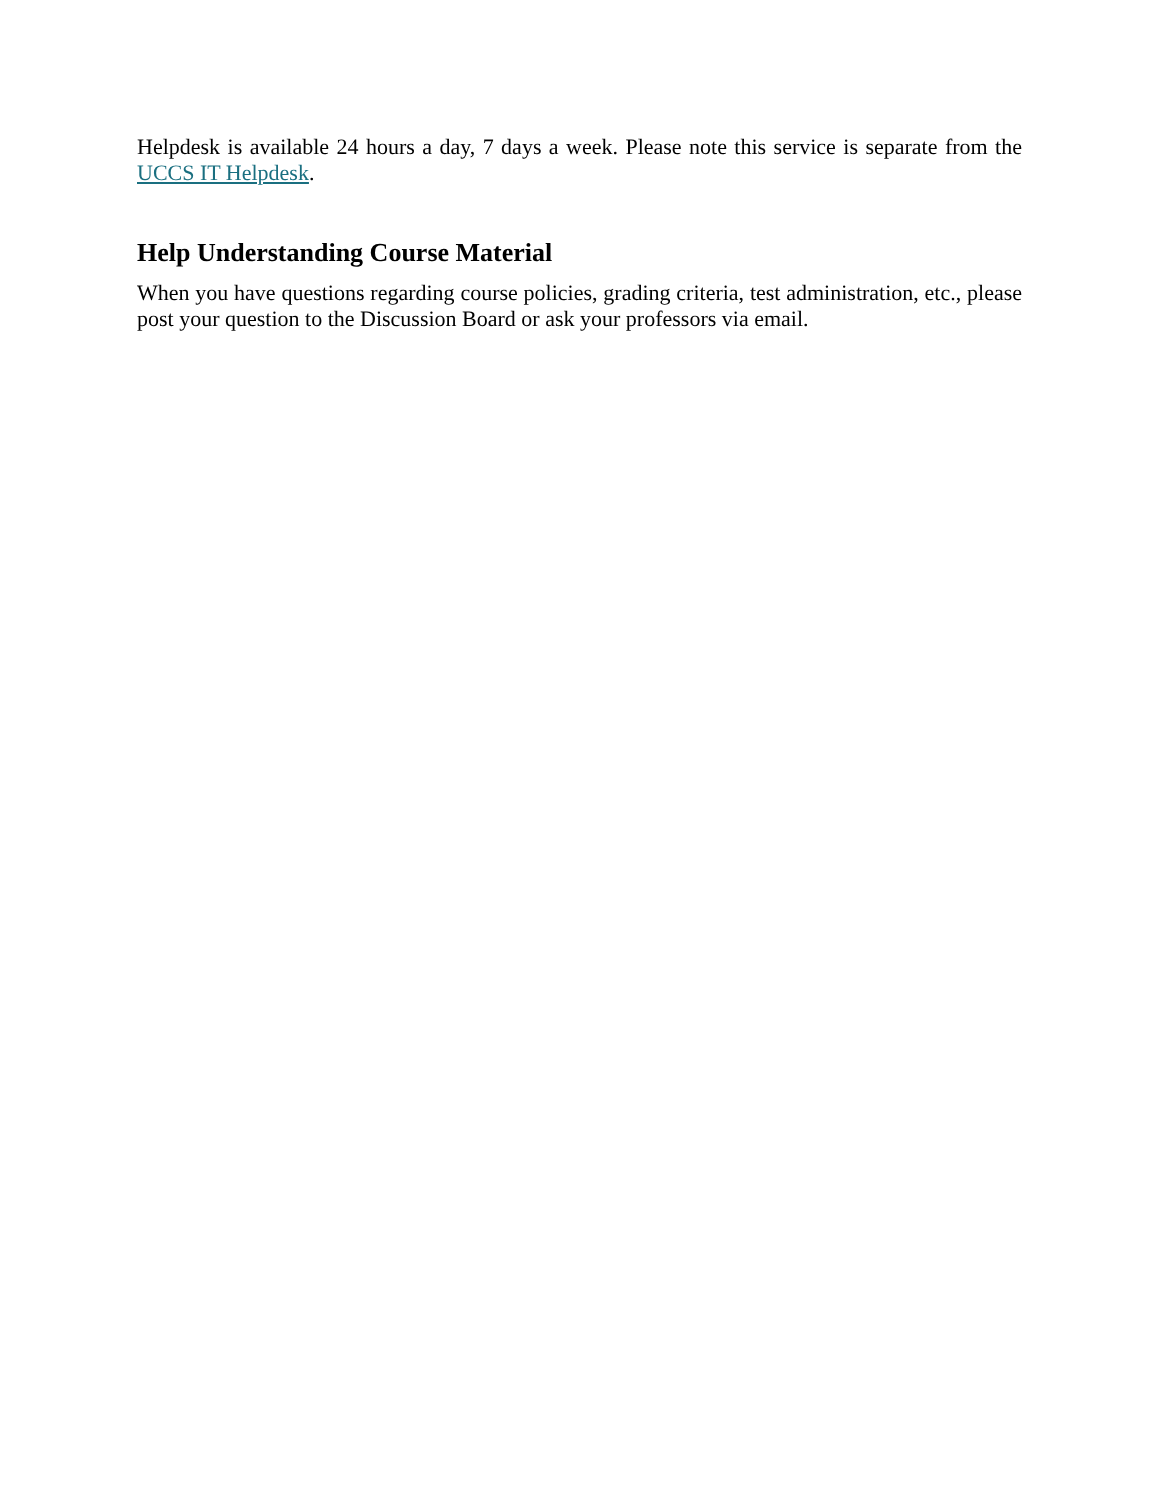Helpdesk is available 24 hours a day, 7 days a week. Please note this service is separate from the UCCS IT Helpdesk.
Help Understanding Course Material
When you have questions regarding course policies, grading criteria, test administration, etc., please post your question to the Discussion Board or ask your professors via email.